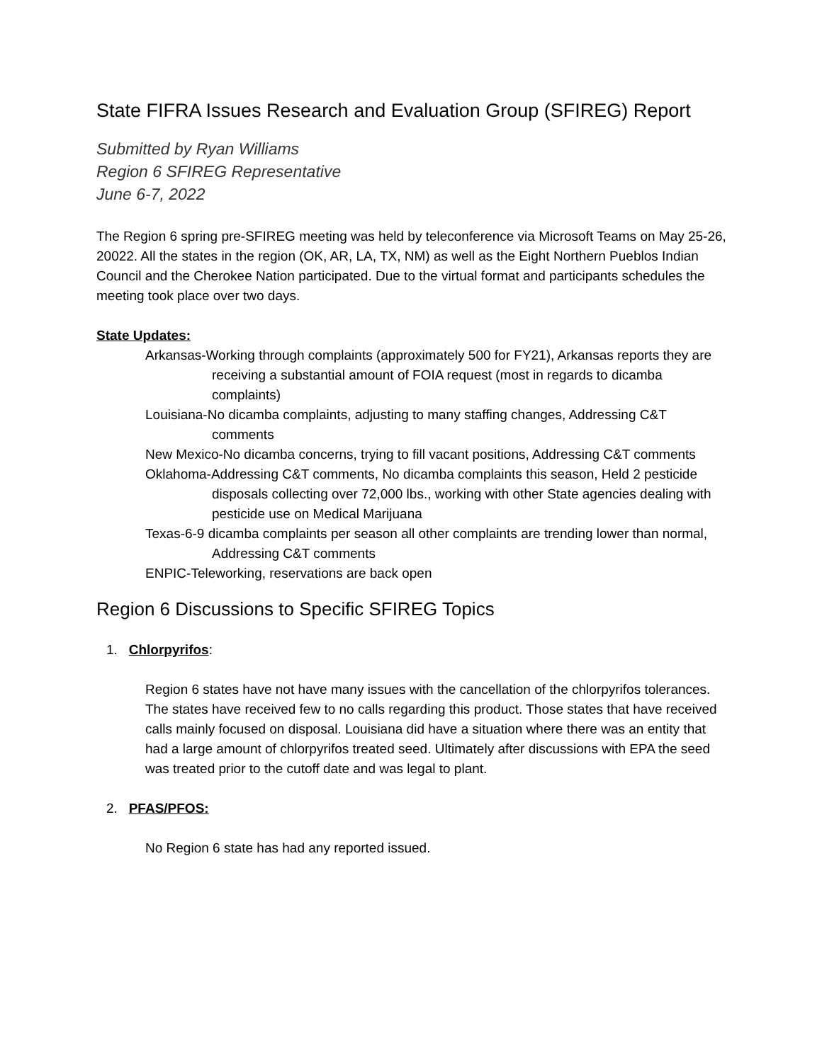State FIFRA Issues Research and Evaluation Group (SFIREG) Report
Submitted by Ryan Williams
Region 6 SFIREG Representative
June 6-7, 2022
The Region 6 spring pre-SFIREG meeting was held by teleconference via Microsoft Teams on May 25-26, 20022. All the states in the region (OK, AR, LA, TX, NM) as well as the Eight Northern Pueblos Indian Council and the Cherokee Nation participated. Due to the virtual format and participants schedules the meeting took place over two days.
State Updates:
Arkansas-Working through complaints (approximately 500 for FY21), Arkansas reports they are receiving a substantial amount of FOIA request (most in regards to dicamba complaints)
Louisiana-No dicamba complaints, adjusting to many staffing changes, Addressing C&T comments
New Mexico-No dicamba concerns, trying to fill vacant positions, Addressing C&T comments
Oklahoma-Addressing C&T comments, No dicamba complaints this season, Held 2 pesticide disposals collecting over 72,000 lbs., working with other State agencies dealing with pesticide use on Medical Marijuana
Texas-6-9 dicamba complaints per season all other complaints are trending lower than normal, Addressing C&T comments
ENPIC-Teleworking, reservations are back open
Region 6 Discussions to Specific SFIREG Topics
1. Chlorpyrifos:
Region 6 states have not have many issues with the cancellation of the chlorpyrifos tolerances. The states have received few to no calls regarding this product. Those states that have received calls mainly focused on disposal. Louisiana did have a situation where there was an entity that had a large amount of chlorpyrifos treated seed. Ultimately after discussions with EPA the seed was treated prior to the cutoff date and was legal to plant.
2. PFAS/PFOS:
No Region 6 state has had any reported issued.